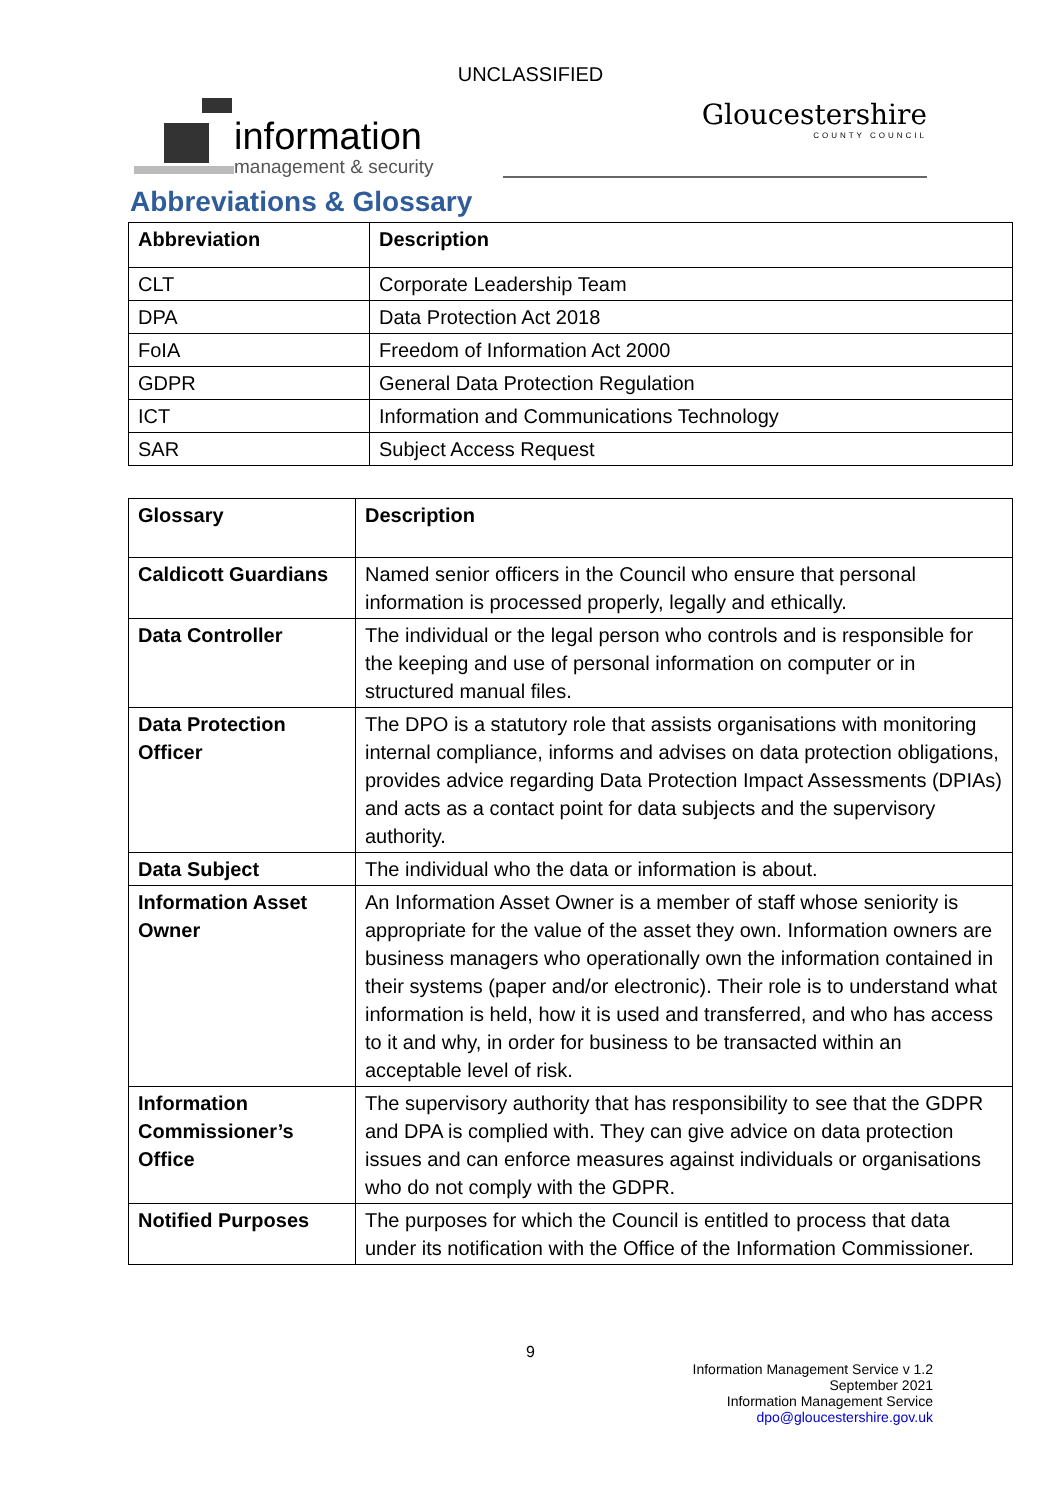UNCLASSIFIED
information
management & security
Gloucestershire
COUNTY COUNCIL
Abbreviations & Glossary
| Abbreviation | Description |
| --- | --- |
| CLT | Corporate Leadership Team |
| DPA | Data Protection Act 2018 |
| FoIA | Freedom of Information Act 2000 |
| GDPR | General Data Protection Regulation |
| ICT | Information and Communications Technology |
| SAR | Subject Access Request |
| Glossary | Description |
| --- | --- |
| Caldicott Guardians | Named senior officers in the Council who ensure that personal information is processed properly, legally and ethically. |
| Data Controller | The individual or the legal person who controls and is responsible for the keeping and use of personal information on computer or in structured manual files. |
| Data Protection Officer | The DPO is a statutory role that assists organisations with monitoring internal compliance, informs and advises on data protection obligations, provides advice regarding Data Protection Impact Assessments (DPIAs) and acts as a contact point for data subjects and the supervisory authority. |
| Data Subject | The individual who the data or information is about. |
| Information Asset Owner | An Information Asset Owner is a member of staff whose seniority is appropriate for the value of the asset they own. Information owners are business managers who operationally own the information contained in their systems (paper and/or electronic). Their role is to understand what information is held, how it is used and transferred, and who has access to it and why, in order for business to be transacted within an acceptable level of risk. |
| Information Commissioner’s Office | The supervisory authority that has responsibility to see that the GDPR and DPA is complied with. They can give advice on data protection issues and can enforce measures against individuals or organisations who do not comply with the GDPR. |
| Notified Purposes | The purposes for which the Council is entitled to process that data under its notification with the Office of the Information Commissioner. |
9
Information Management Service v 1.2
September 2021
Information Management Service
dpo@gloucestershire.gov.uk